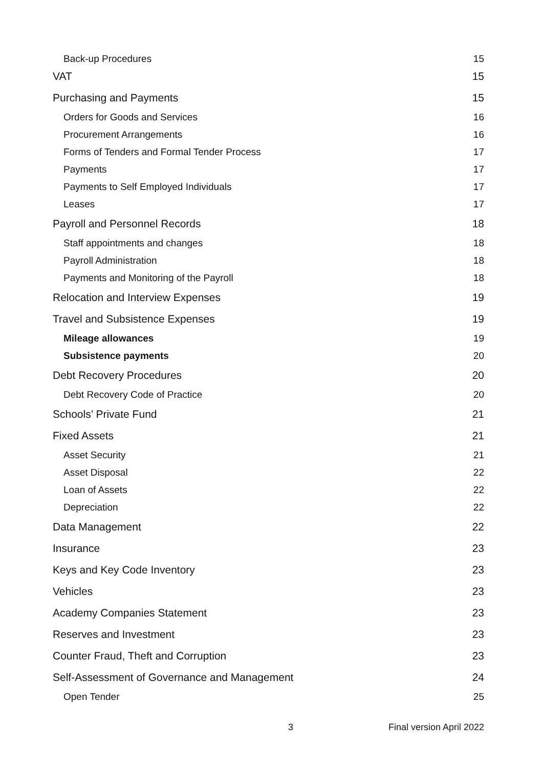Back-up Procedures 15
VAT 15
Purchasing and Payments 15
Orders for Goods and Services 16
Procurement Arrangements 16
Forms of Tenders and Formal Tender Process 17
Payments 17
Payments to Self Employed Individuals 17
Leases 17
Payroll and Personnel Records 18
Staff appointments and changes 18
Payroll Administration 18
Payments and Monitoring of the Payroll 18
Relocation and Interview Expenses 19
Travel and Subsistence Expenses 19
Mileage allowances 19
Subsistence payments 20
Debt Recovery Procedures 20
Debt Recovery Code of Practice 20
Schools’ Private Fund 21
Fixed Assets 21
Asset Security 21
Asset Disposal 22
Loan of Assets 22
Depreciation 22
Data Management 22
Insurance 23
Keys and Key Code Inventory 23
Vehicles 23
Academy Companies Statement 23
Reserves and Investment 23
Counter Fraud, Theft and Corruption 23
Self-Assessment of Governance and Management 24
Open Tender 25
3 Final version April 2022